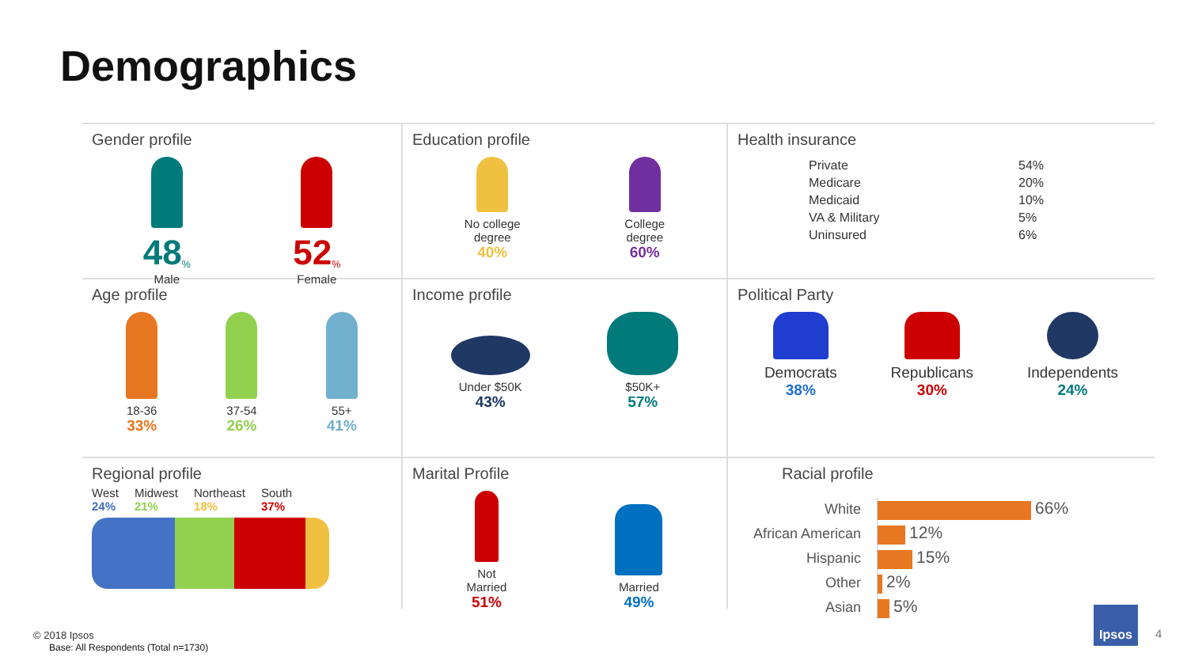Demographics
Gender profile
48<sub>%</sub>
Male
52<sub>%</sub>
Female
Education profile
No college
degree
40%
College
degree
60%
Health insurance
| Private | 54% |
| Medicare | 20% |
| Medicaid | 10% |
| VA & Military | 5% |
| Uninsured | 6% |
Age profile
18-36
33%
37-54
26%
55+
41%
Income profile
Under $50K
43%
$50K+
57%
Political Party
Democrats
38%
Republicans
30%
Independents
24%
Regional profile
West
24%
Midwest
21%
Northeast
18%
South
37%
Marital Profile
Not
Married
51%
Married
49%
Racial profile
| White | 66% |
| African American | 12% |
| Hispanic | 15% |
| Other | 2% |
| Asian | 5% |
© 2018 Ipsos
Base: All Respondents (Total n=1730)
Ipsos
4